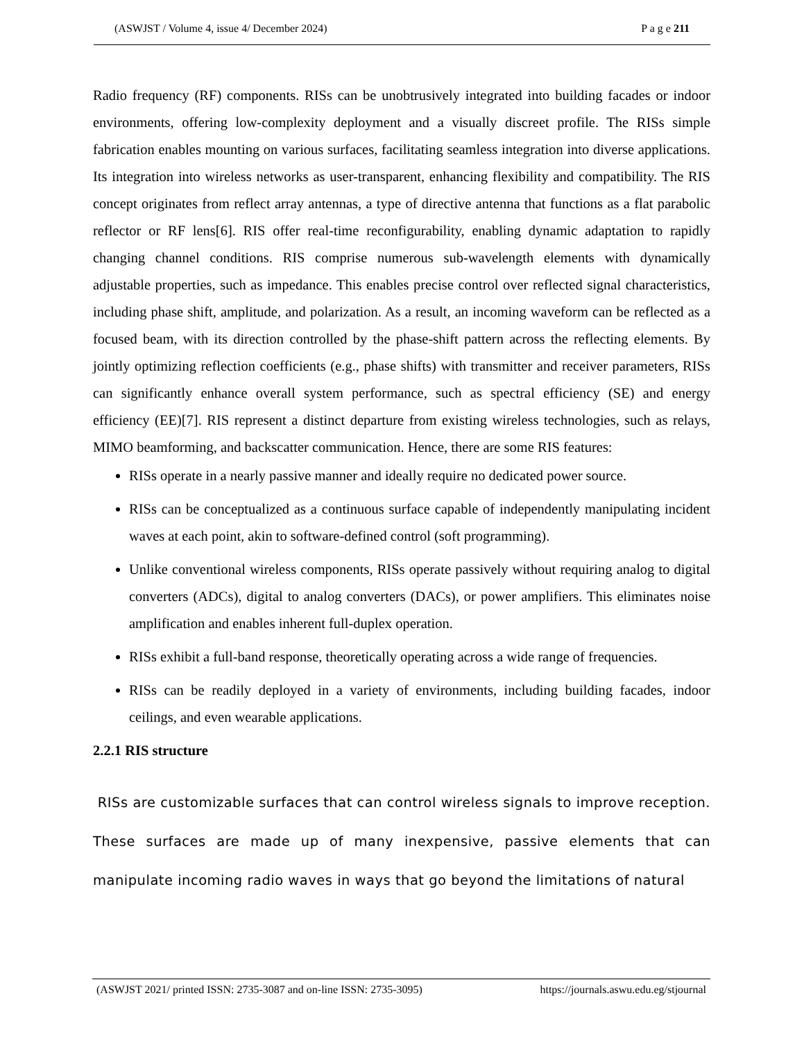(ASWJST / Volume 4, issue 4/ December 2024) P a g e 211
Radio frequency (RF) components. RISs can be unobtrusively integrated into building facades or indoor environments, offering low-complexity deployment and a visually discreet profile. The RISs simple fabrication enables mounting on various surfaces, facilitating seamless integration into diverse applications. Its integration into wireless networks as user-transparent, enhancing flexibility and compatibility. The RIS concept originates from reflect array antennas, a type of directive antenna that functions as a flat parabolic reflector or RF lens[6]. RIS offer real-time reconfigurability, enabling dynamic adaptation to rapidly changing channel conditions. RIS comprise numerous sub-wavelength elements with dynamically adjustable properties, such as impedance. This enables precise control over reflected signal characteristics, including phase shift, amplitude, and polarization. As a result, an incoming waveform can be reflected as a focused beam, with its direction controlled by the phase-shift pattern across the reflecting elements. By jointly optimizing reflection coefficients (e.g., phase shifts) with transmitter and receiver parameters, RISs can significantly enhance overall system performance, such as spectral efficiency (SE) and energy efficiency (EE)[7]. RIS represent a distinct departure from existing wireless technologies, such as relays, MIMO beamforming, and backscatter communication. Hence, there are some RIS features:
RISs operate in a nearly passive manner and ideally require no dedicated power source.
RISs can be conceptualized as a continuous surface capable of independently manipulating incident waves at each point, akin to software-defined control (soft programming).
Unlike conventional wireless components, RISs operate passively without requiring analog to digital converters (ADCs), digital to analog converters (DACs), or power amplifiers. This eliminates noise amplification and enables inherent full-duplex operation.
RISs exhibit a full-band response, theoretically operating across a wide range of frequencies.
RISs can be readily deployed in a variety of environments, including building facades, indoor ceilings, and even wearable applications.
2.2.1 RIS structure
RISs are customizable surfaces that can control wireless signals to improve reception. These surfaces are made up of many inexpensive, passive elements that can manipulate incoming radio waves in ways that go beyond the limitations of natural
(ASWJST 2021/ printed ISSN: 2735-3087 and on-line ISSN: 2735-3095) https://journals.aswu.edu.eg/stjournal